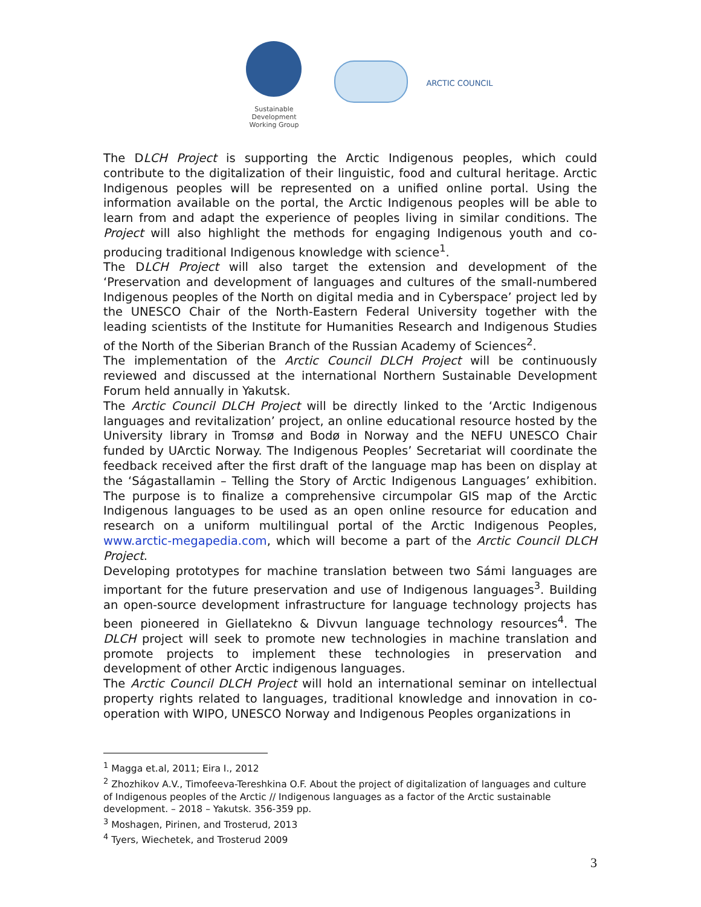Sustainable Development
Working Group
ARCTIC COUNCIL
The DLCH Project is supporting the Arctic Indigenous peoples, which could contribute to the digitalization of their linguistic, food and cultural heritage. Arctic Indigenous peoples will be represented on a unified online portal. Using the information available on the portal, the Arctic Indigenous peoples will be able to learn from and adapt the experience of peoples living in similar conditions. The Project will also highlight the methods for engaging Indigenous youth and co-producing traditional Indigenous knowledge with science<sup>1</sup>.
The DLCH Project will also target the extension and development of the ‘Preservation and development of languages and cultures of the small-numbered Indigenous peoples of the North on digital media and in Cyberspace’ project led by the UNESCO Chair of the North-Eastern Federal University together with the leading scientists of the Institute for Humanities Research and Indigenous Studies of the North of the Siberian Branch of the Russian Academy of Sciences<sup>2</sup>.
The implementation of the Arctic Council DLCH Project will be continuously reviewed and discussed at the international Northern Sustainable Development Forum held annually in Yakutsk.
The Arctic Council DLCH Project will be directly linked to the ‘Arctic Indigenous languages and revitalization’ project, an online educational resource hosted by the University library in Tromsø and Bodø in Norway and the NEFU UNESCO Chair funded by UArctic Norway. The Indigenous Peoples’ Secretariat will coordinate the feedback received after the first draft of the language map has been on display at the ‘Ságastallamin – Telling the Story of Arctic Indigenous Languages’ exhibition. The purpose is to finalize a comprehensive circumpolar GIS map of the Arctic Indigenous languages to be used as an open online resource for education and research on a uniform multilingual portal of the Arctic Indigenous Peoples, www.arctic-megapedia.com, which will become a part of the Arctic Council DLCH Project.
Developing prototypes for machine translation between two Sámi languages are important for the future preservation and use of Indigenous languages<sup>3</sup>. Building an open-source development infrastructure for language technology projects has been pioneered in Giellatekno & Divvun language technology resources<sup>4</sup>. The DLCH project will seek to promote new technologies in machine translation and promote projects to implement these technologies in preservation and development of other Arctic indigenous languages.
The Arctic Council DLCH Project will hold an international seminar on intellectual property rights related to languages, traditional knowledge and innovation in co-operation with WIPO, UNESCO Norway and Indigenous Peoples organizations in
<sup>1</sup> Magga et.al, 2011; Eira I., 2012
<sup>2</sup> Zhozhikov A.V., Timofeeva-Tereshkina O.F. About the project of digitalization of languages and culture of Indigenous peoples of the Arctic // Indigenous languages as a factor of the Arctic sustainable development. – 2018 – Yakutsk. 356-359 pp.
<sup>3</sup> Moshagen, Pirinen, and Trosterud, 2013
<sup>4</sup> Tyers, Wiechetek, and Trosterud 2009
3